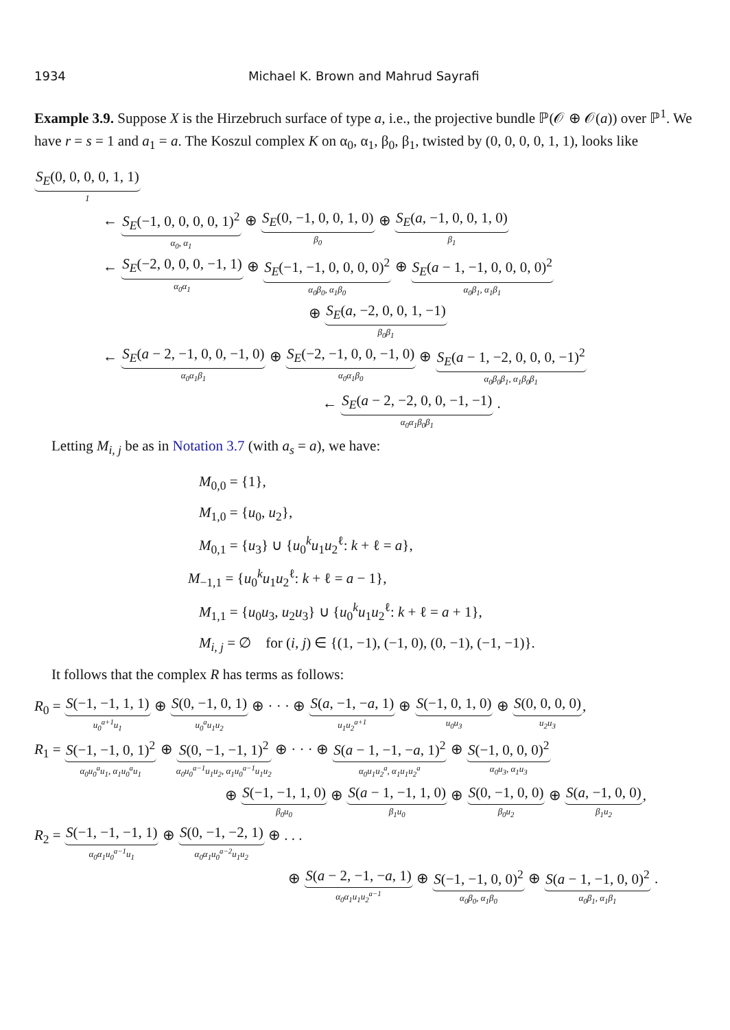1934 Michael K. Brown and Mahrud Sayrafi
Example 3.9. Suppose X is the Hirzebruch surface of type a, i.e., the projective bundle ℙ(𝒪 ⊕ 𝒪(a)) over ℙ<sup>1</sup>. We have r = s = 1 and a<sub>1</sub> = a. The Koszul complex K on α<sub>0</sub>, α<sub>1</sub>, β<sub>0</sub>, β<sub>1</sub>, twisted by (0, 0, 0, 0, 1, 1), looks like
S<sub>E</sub>(0, 0, 0, 0, 1, 1)
1
←
S<sub>E</sub>(−1, 0, 0, 0, 0, 1)<sup>2</sup>
α<sub>0</sub>, α<sub>1</sub>
⊕
S<sub>E</sub>(0, −1, 0, 0, 1, 0)
β<sub>0</sub>
⊕
S<sub>E</sub>(a, −1, 0, 0, 1, 0)
β<sub>1</sub>
←
S<sub>E</sub>(−2, 0, 0, 0, −1, 1)
α<sub>0</sub>α<sub>1</sub>
⊕
S<sub>E</sub>(−1, −1, 0, 0, 0, 0)<sup>2</sup>
α<sub>0</sub>β<sub>0</sub>, α<sub>1</sub>β<sub>0</sub>
⊕
S<sub>E</sub>(a − 1, −1, 0, 0, 0, 0)<sup>2</sup>
α<sub>0</sub>β<sub>1</sub>, α<sub>1</sub>β<sub>1</sub>
⊕
S<sub>E</sub>(a, −2, 0, 0, 1, −1)
β<sub>0</sub>β<sub>1</sub>
←
S<sub>E</sub>(a − 2, −1, 0, 0, −1, 0)
α<sub>0</sub>α<sub>1</sub>β<sub>1</sub>
⊕
S<sub>E</sub>(−2, −1, 0, 0, −1, 0)
α<sub>0</sub>α<sub>1</sub>β<sub>0</sub>
⊕
S<sub>E</sub>(a − 1, −2, 0, 0, 0, −1)<sup>2</sup>
α<sub>0</sub>β<sub>0</sub>β<sub>1</sub>, α<sub>1</sub>β<sub>0</sub>β<sub>1</sub>
←
S<sub>E</sub>(a − 2, −2, 0, 0, −1, −1)
α<sub>0</sub>α<sub>1</sub>β<sub>0</sub>β<sub>1</sub>
.
Letting M<sub>i, j</sub> be as in Notation 3.7 (with a<sub>s</sub> = a), we have:
M<sub>0,0</sub> = {1},
M<sub>1,0</sub> = {u<sub>0</sub>, u<sub>2</sub>},
M<sub>0,1</sub> = {u<sub>3</sub>} ∪ {u<sub>0</sub><sup>k</sup>u<sub>1</sub>u<sub>2</sub><sup>ℓ</sup>: k + ℓ = a},
M<sub>−1,1</sub> = {u<sub>0</sub><sup>k</sup>u<sub>1</sub>u<sub>2</sub><sup>ℓ</sup>: k + ℓ = a − 1},
M<sub>1,1</sub> = {u<sub>0</sub>u<sub>3</sub>, u<sub>2</sub>u<sub>3</sub>} ∪ {u<sub>0</sub><sup>k</sup>u<sub>1</sub>u<sub>2</sub><sup>ℓ</sup>: k + ℓ = a + 1},
M<sub>i, j</sub> = ∅ for (i, j) ∈ {(1, −1), (−1, 0), (0, −1), (−1, −1)}.
It follows that the complex R has terms as follows:
R<sub>0</sub> =
S(−1, −1, 1, 1)
u<sub>0</sub><sup>a+1</sup>u<sub>1</sub>
⊕
S(0, −1, 0, 1)
u<sub>0</sub><sup>a</sup>u<sub>1</sub>u<sub>2</sub>
⊕ · · · ⊕
S(a, −1, −a, 1)
u<sub>1</sub>u<sub>2</sub><sup>a+1</sup>
⊕
S(−1, 0, 1, 0)
u<sub>0</sub>u<sub>3</sub>
⊕
S(0, 0, 0, 0)
u<sub>2</sub>u<sub>3</sub>
,
R<sub>1</sub> =
S(−1, −1, 0, 1)<sup>2</sup>
α<sub>0</sub>u<sub>0</sub><sup>a</sup>u<sub>1</sub>, α<sub>1</sub>u<sub>0</sub><sup>a</sup>u<sub>1</sub>
⊕
S(0, −1, −1, 1)<sup>2</sup>
α<sub>0</sub>u<sub>0</sub><sup>a−1</sup>u<sub>1</sub>u<sub>2</sub>, α<sub>1</sub>u<sub>0</sub><sup>a−1</sup>u<sub>1</sub>u<sub>2</sub>
⊕ · · · ⊕
S(a − 1, −1, −a, 1)<sup>2</sup>
α<sub>0</sub>u<sub>1</sub>u<sub>2</sub><sup>a</sup>, α<sub>1</sub>u<sub>1</sub>u<sub>2</sub><sup>a</sup>
⊕
S(−1, 0, 0, 0)<sup>2</sup>
α<sub>0</sub>u<sub>3</sub>, α<sub>1</sub>u<sub>3</sub>
⊕
S(−1, −1, 1, 0)
β<sub>0</sub>u<sub>0</sub>
⊕
S(a − 1, −1, 1, 0)
β<sub>1</sub>u<sub>0</sub>
⊕
S(0, −1, 0, 0)
β<sub>0</sub>u<sub>2</sub>
⊕
S(a, −1, 0, 0)
β<sub>1</sub>u<sub>2</sub>
,
R<sub>2</sub> =
S(−1, −1, −1, 1)
α<sub>0</sub>α<sub>1</sub>u<sub>0</sub><sup>a−1</sup>u<sub>1</sub>
⊕
S(0, −1, −2, 1)
α<sub>0</sub>α<sub>1</sub>u<sub>0</sub><sup>a−2</sup>u<sub>1</sub>u<sub>2</sub>
⊕ . . .
⊕
S(a − 2, −1, −a, 1)
α<sub>0</sub>α<sub>1</sub>u<sub>1</sub>u<sub>2</sub><sup>a−1</sup>
⊕
S(−1, −1, 0, 0)<sup>2</sup>
α<sub>0</sub>β<sub>0</sub>, α<sub>1</sub>β<sub>0</sub>
⊕
S(a − 1, −1, 0, 0)<sup>2</sup>
α<sub>0</sub>β<sub>1</sub>, α<sub>1</sub>β<sub>1</sub>
.